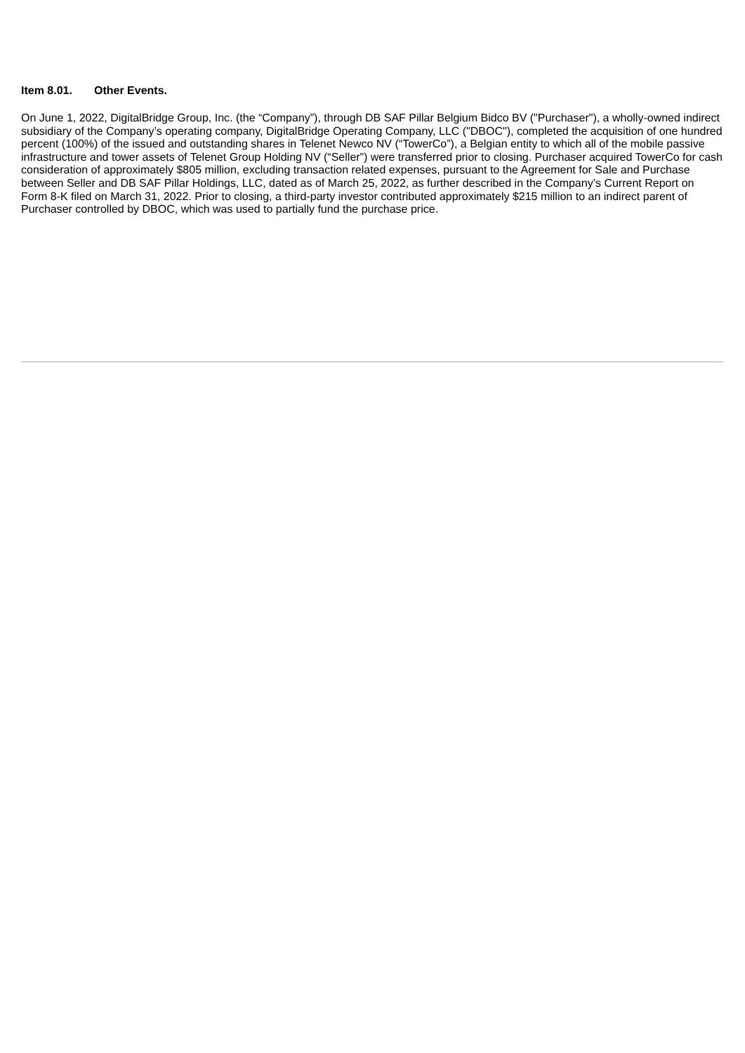Item 8.01. Other Events.
On June 1, 2022, DigitalBridge Group, Inc. (the “Company”), through DB SAF Pillar Belgium Bidco BV ("Purchaser"), a wholly-owned indirect subsidiary of the Company’s operating company, DigitalBridge Operating Company, LLC ("DBOC"), completed the acquisition of one hundred percent (100%) of the issued and outstanding shares in Telenet Newco NV (“TowerCo”), a Belgian entity to which all of the mobile passive infrastructure and tower assets of Telenet Group Holding NV (“Seller”) were transferred prior to closing. Purchaser acquired TowerCo for cash consideration of approximately $805 million, excluding transaction related expenses, pursuant to the Agreement for Sale and Purchase between Seller and DB SAF Pillar Holdings, LLC, dated as of March 25, 2022, as further described in the Company’s Current Report on Form 8-K filed on March 31, 2022. Prior to closing, a third-party investor contributed approximately $215 million to an indirect parent of Purchaser controlled by DBOC, which was used to partially fund the purchase price.